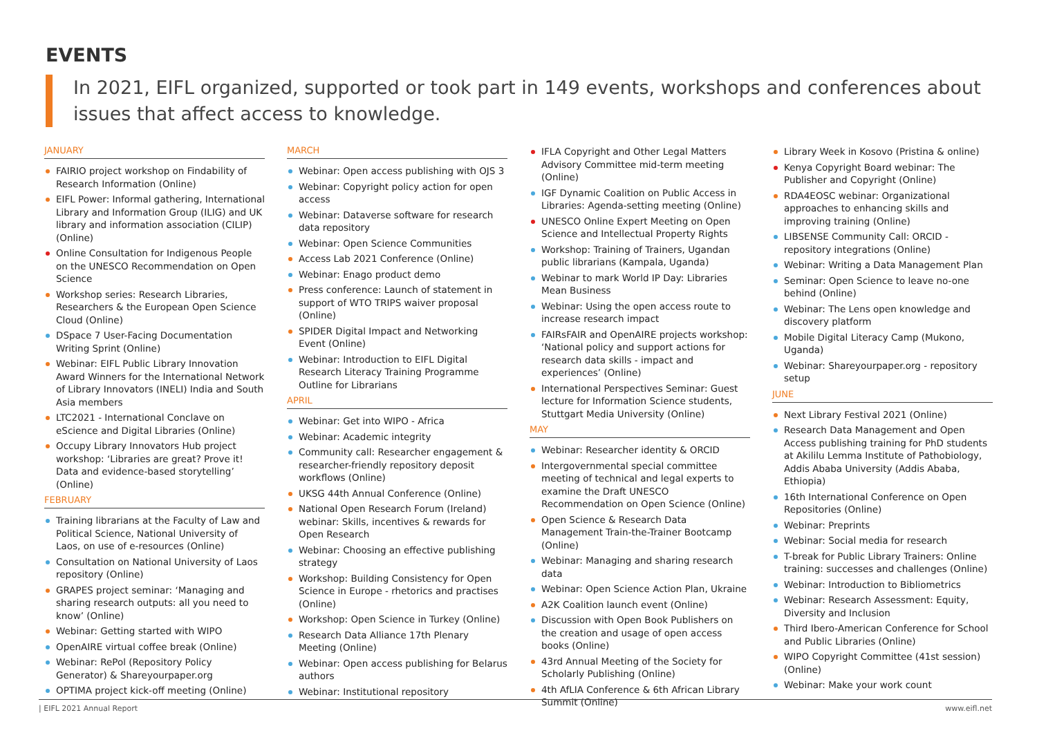EVENTS
In 2021, EIFL organized, supported or took part in 149 events, workshops and conferences about issues that affect access to knowledge.
JANUARY
FAIRIO project workshop on Findability of Research Information (Online)
EIFL Power: Informal gathering, International Library and Information Group (ILIG) and UK library and information association (CILIP) (Online)
Online Consultation for Indigenous People on the UNESCO Recommendation on Open Science
Workshop series: Research Libraries, Researchers & the European Open Science Cloud (Online)
DSpace 7 User-Facing Documentation Writing Sprint (Online)
Webinar: EIFL Public Library Innovation Award Winners for the International Network of Library Innovators (INELI) India and South Asia members
LTC2021 - International Conclave on eScience and Digital Libraries (Online)
Occupy Library Innovators Hub project workshop: ‘Libraries are great? Prove it! Data and evidence-based storytelling’ (Online)
FEBRUARY
Training librarians at the Faculty of Law and Political Science, National University of Laos, on use of e-resources (Online)
Consultation on National University of Laos repository (Online)
GRAPES project seminar: ‘Managing and sharing research outputs: all you need to know’ (Online)
Webinar: Getting started with WIPO
OpenAIRE virtual coffee break (Online)
Webinar: RePol (Repository Policy Generator) & Shareyourpaper.org
OPTIMA project kick-off meeting (Online)
MARCH
Webinar: Open access publishing with OJS 3
Webinar: Copyright policy action for open access
Webinar: Dataverse software for research data repository
Webinar: Open Science Communities
Access Lab 2021 Conference (Online)
Webinar: Enago product demo
Press conference: Launch of statement in support of WTO TRIPS waiver proposal (Online)
SPIDER Digital Impact and Networking Event (Online)
Webinar: Introduction to EIFL Digital Research Literacy Training Programme Outline for Librarians
APRIL
Webinar: Get into WIPO - Africa
Webinar: Academic integrity
Community call: Researcher engagement & researcher-friendly repository deposit workflows (Online)
UKSG 44th Annual Conference (Online)
National Open Research Forum (Ireland) webinar: Skills, incentives & rewards for Open Research
Webinar: Choosing an effective publishing strategy
Workshop: Building Consistency for Open Science in Europe - rhetorics and practises (Online)
Workshop: Open Science in Turkey (Online)
Research Data Alliance 17th Plenary Meeting (Online)
Webinar: Open access publishing for Belarus authors
Webinar: Institutional repository
IFLA Copyright and Other Legal Matters Advisory Committee mid-term meeting (Online)
IGF Dynamic Coalition on Public Access in Libraries: Agenda-setting meeting (Online)
UNESCO Online Expert Meeting on Open Science and Intellectual Property Rights
Workshop: Training of Trainers, Ugandan public librarians (Kampala, Uganda)
Webinar to mark World IP Day: Libraries Mean Business
Webinar: Using the open access route to increase research impact
FAIRsFAIR and OpenAIRE projects workshop: ‘National policy and support actions for research data skills - impact and experiences’ (Online)
International Perspectives Seminar: Guest lecture for Information Science students, Stuttgart Media University (Online)
MAY
Webinar: Researcher identity & ORCID
Intergovernmental special committee meeting of technical and legal experts to examine the Draft UNESCO Recommendation on Open Science (Online)
Open Science & Research Data Management Train-the-Trainer Bootcamp (Online)
Webinar: Managing and sharing research data
Webinar: Open Science Action Plan, Ukraine
A2K Coalition launch event (Online)
Discussion with Open Book Publishers on the creation and usage of open access books (Online)
43rd Annual Meeting of the Society for Scholarly Publishing (Online)
4th AfLIA Conference & 6th African Library Summit (Online)
Library Week in Kosovo (Pristina & online)
Kenya Copyright Board webinar: The Publisher and Copyright (Online)
RDA4EOSC webinar: Organizational approaches to enhancing skills and improving training (Online)
LIBSENSE Community Call: ORCID - repository integrations (Online)
Webinar: Writing a Data Management Plan
Seminar: Open Science to leave no-one behind (Online)
Webinar: The Lens open knowledge and discovery platform
Mobile Digital Literacy Camp (Mukono, Uganda)
Webinar: Shareyourpaper.org - repository setup
JUNE
Next Library Festival 2021 (Online)
Research Data Management and Open Access publishing training for PhD students at Akililu Lemma Institute of Pathobiology, Addis Ababa University (Addis Ababa, Ethiopia)
16th International Conference on Open Repositories (Online)
Webinar: Preprints
Webinar: Social media for research
T-break for Public Library Trainers: Online training: successes and challenges (Online)
Webinar: Introduction to Bibliometrics
Webinar: Research Assessment: Equity, Diversity and Inclusion
Third Ibero-American Conference for School and Public Libraries (Online)
WIPO Copyright Committee (41st session) (Online)
Webinar: Make your work count
| EIFL 2021 Annual Report www.eifl.net